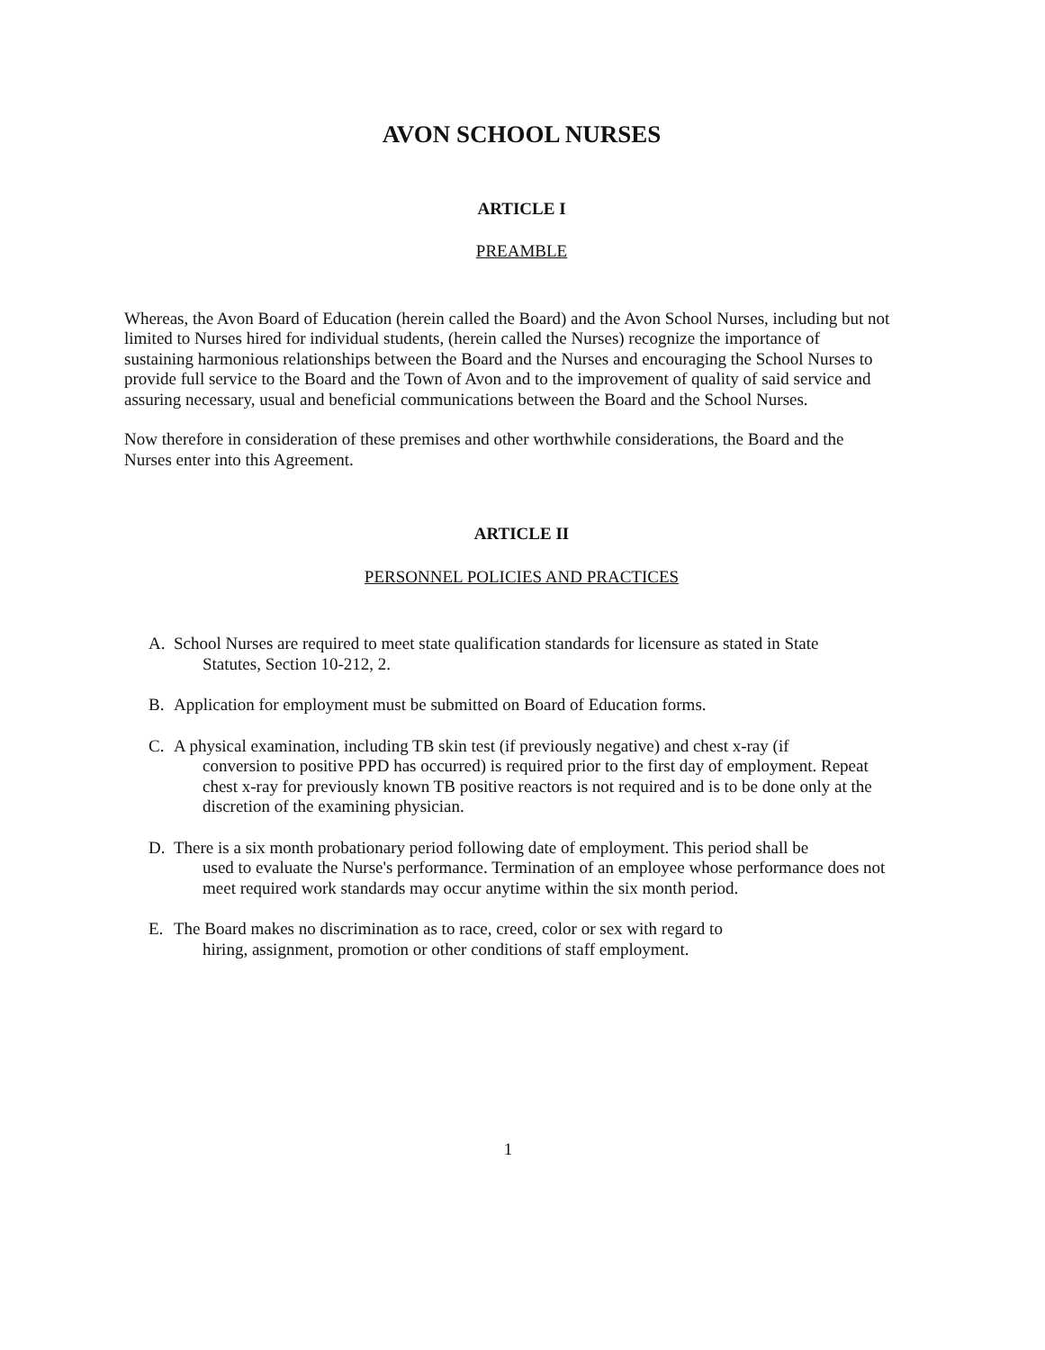AVON SCHOOL NURSES
ARTICLE I
PREAMBLE
Whereas, the Avon Board of Education (herein called the Board) and the Avon School Nurses, including but not limited to Nurses hired for individual students, (herein called the Nurses) recognize the importance of sustaining harmonious relationships between the Board and the Nurses and encouraging the School Nurses to provide full service to the Board and the Town of Avon and to the improvement of quality of said service and assuring necessary, usual and beneficial communications between the Board and the School Nurses.
Now therefore in consideration of these premises and other worthwhile considerations, the Board and the Nurses enter into this Agreement.
ARTICLE II
PERSONNEL POLICIES AND PRACTICES
A. School Nurses are required to meet state qualification standards for licensure as stated in State
Statutes, Section 10-212, 2.
B. Application for employment must be submitted on Board of Education forms.
C. A physical examination, including TB skin test (if previously negative) and chest x-ray (if
conversion to positive PPD has occurred) is required prior to the first day of employment. Repeat chest x-ray for previously known TB positive reactors is not required and is to be done only at the discretion of the examining physician.
D. There is a six month probationary period following date of employment. This period shall be
used to evaluate the Nurse's performance. Termination of an employee whose performance does not meet required work standards may occur anytime within the six month period.
E. The Board makes no discrimination as to race, creed, color or sex with regard to
hiring, assignment, promotion or other conditions of staff employment.
1